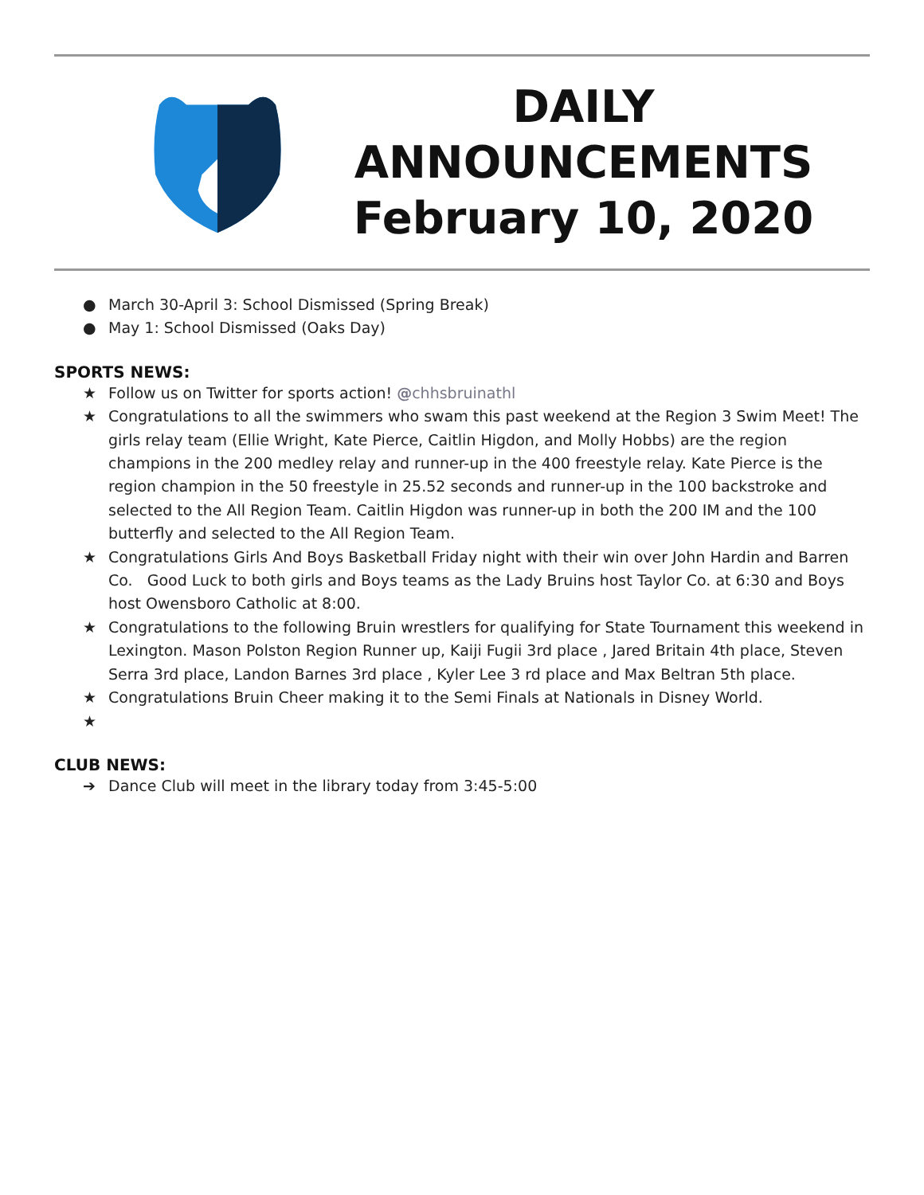DAILY
ANNOUNCEMENTS
February 10, 2020
● March 30-April 3: School Dismissed (Spring Break)
● May 1: School Dismissed (Oaks Day)
SPORTS NEWS:
★ Follow us on Twitter for sports action! @chhsbruinathl
★ Congratulations to all the swimmers who swam this past weekend at the Region 3 Swim Meet! The girls relay team (Ellie Wright, Kate Pierce, Caitlin Higdon, and Molly Hobbs) are the region champions in the 200 medley relay and runner-up in the 400 freestyle relay. Kate Pierce is the region champion in the 50 freestyle in 25.52 seconds and runner-up in the 100 backstroke and selected to the All Region Team. Caitlin Higdon was runner-up in both the 200 IM and the 100 butterfly and selected to the All Region Team.
★ Congratulations Girls And Boys Basketball Friday night with their win over John Hardin and Barren Co. Good Luck to both girls and Boys teams as the Lady Bruins host Taylor Co. at 6:30 and Boys host Owensboro Catholic at 8:00.
★ Congratulations to the following Bruin wrestlers for qualifying for State Tournament this weekend in Lexington. Mason Polston Region Runner up, Kaiji Fugii 3rd place , Jared Britain 4th place, Steven Serra 3rd place, Landon Barnes 3rd place , Kyler Lee 3 rd place and Max Beltran 5th place.
★ Congratulations Bruin Cheer making it to the Semi Finals at Nationals in Disney World.
★
CLUB NEWS:
➔ Dance Club will meet in the library today from 3:45-5:00